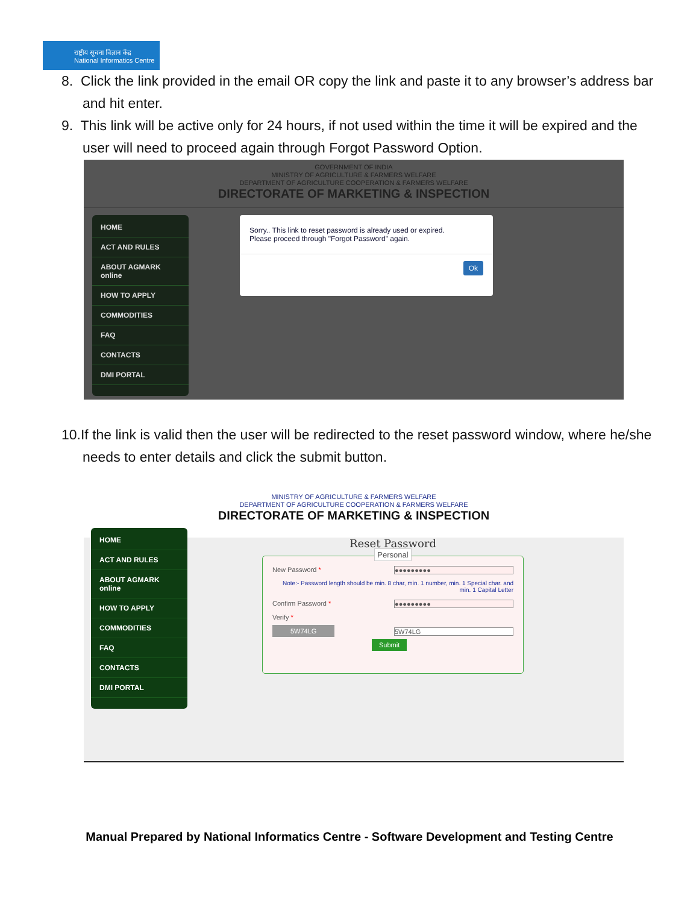राष्ट्रीय सूचना विज्ञान केंद्र
National Informatics Centre
8. Click the link provided in the email OR copy the link and paste it to any browser’s address bar and hit enter.
9. This link will be active only for 24 hours, if not used within the time it will be expired and the user will need to proceed again through Forgot Password Option.
GOVERNMENT OF INDIA
MINISTRY OF AGRICULTURE & FARMERS WELFARE
DEPARTMENT OF AGRICULTURE COOPERATION & FARMERS WELFARE
DIRECTORATE OF MARKETING & INSPECTION
HOME
ACT AND RULES
ABOUT AGMARK online
HOW TO APPLY
COMMODITIES
FAQ
CONTACTS
DMI PORTAL
Sorry.. This link to reset password is already used or expired.
Please proceed through "Forgot Password" again.
Ok
10.If the link is valid then the user will be redirected to the reset password window, where he/she needs to enter details and click the submit button.
MINISTRY OF AGRICULTURE & FARMERS WELFARE
DEPARTMENT OF AGRICULTURE COOPERATION & FARMERS WELFARE
DIRECTORATE OF MARKETING & INSPECTION
HOME
ACT AND RULES
ABOUT AGMARK online
HOW TO APPLY
COMMODITIES
FAQ
CONTACTS
DMI PORTAL
Reset Password
Personal
New Password * ●●●●●●●●●
Note:- Password length should be min. 8 char, min. 1 number, min. 1 Special char. and min. 1 Capital Letter
Confirm Password * ●●●●●●●●●
Verify *
5W74LG 5W74LG
Submit
Manual Prepared by National Informatics Centre - Software Development and Testing Centre